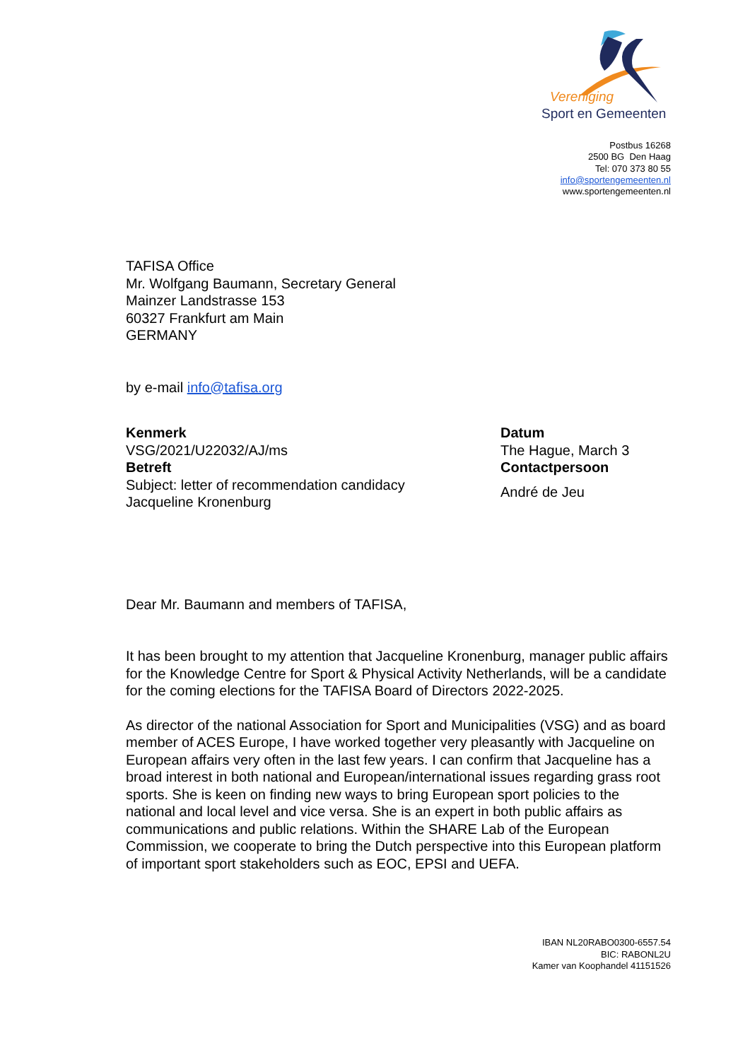Vereniging
Sport en Gemeenten
Postbus 16268
2500 BG Den Haag
Tel: 070 373 80 55
info@sportengemeenten.nl
www.sportengemeenten.nl
TAFISA Office
Mr. Wolfgang Baumann, Secretary General
Mainzer Landstrasse 153
60327 Frankfurt am Main
GERMANY
by e-mail info@tafisa.org
Kenmerk
VSG/2021/U22032/AJ/ms
Betreft
Subject: letter of recommendation candidacy
Jacqueline Kronenburg
Datum
The Hague, March 3
Contactpersoon
André de Jeu
Dear Mr. Baumann and members of TAFISA,
It has been brought to my attention that Jacqueline Kronenburg, manager public affairs for the Knowledge Centre for Sport & Physical Activity Netherlands, will be a candidate for the coming elections for the TAFISA Board of Directors 2022-2025.
As director of the national Association for Sport and Municipalities (VSG) and as board member of ACES Europe, I have worked together very pleasantly with Jacqueline on European affairs very often in the last few years. I can confirm that Jacqueline has a broad interest in both national and European/international issues regarding grass root sports. She is keen on finding new ways to bring European sport policies to the national and local level and vice versa. She is an expert in both public affairs as communications and public relations. Within the SHARE Lab of the European Commission, we cooperate to bring the Dutch perspective into this European platform of important sport stakeholders such as EOC, EPSI and UEFA.
IBAN NL20RABO0300-6557.54
BIC: RABONL2U
Kamer van Koophandel 41151526